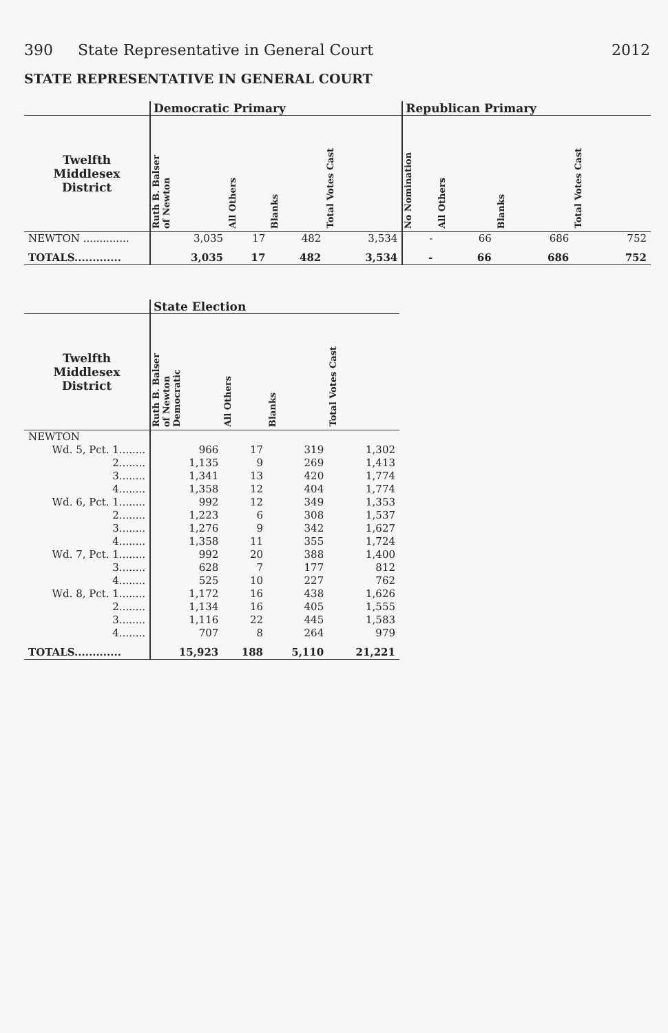390 State Representative in General Court
2012
STATE REPRESENTATIVE IN GENERAL COURT
| | Democratic Primary | | | | Republican Primary | | | |
| --- | --- | --- | --- | --- | --- | --- | --- | --- |
| Twelfth Middlesex District | Ruth B. Balser of Newton | All Others | Blanks | Total Votes Cast | No Nomination | All Others | Blanks | Total Votes Cast |
| NEWTON .............. | 3,035 | 17 | 482 | 3,534 | - | 66 | 686 | 752 |
| TOTALS............. | 3,035 | 17 | 482 | 3,534 | - | 66 | 686 | 752 |
| | State Election | | | |
| --- | --- | --- | --- | --- |
| Twelfth Middlesex District | Ruth B. Balser of Newton Democratic | All Others | Blanks | Total Votes Cast |
| NEWTON | | | | |
| Wd. 5, Pct. 1........ | 966 | 17 | 319 | 1,302 |
| 2........ | 1,135 | 9 | 269 | 1,413 |
| 3........ | 1,341 | 13 | 420 | 1,774 |
| 4........ | 1,358 | 12 | 404 | 1,774 |
| Wd. 6, Pct. 1........ | 992 | 12 | 349 | 1,353 |
| 2........ | 1,223 | 6 | 308 | 1,537 |
| 3........ | 1,276 | 9 | 342 | 1,627 |
| 4........ | 1,358 | 11 | 355 | 1,724 |
| Wd. 7, Pct. 1........ | 992 | 20 | 388 | 1,400 |
| 3........ | 628 | 7 | 177 | 812 |
| 4........ | 525 | 10 | 227 | 762 |
| Wd. 8, Pct. 1........ | 1,172 | 16 | 438 | 1,626 |
| 2........ | 1,134 | 16 | 405 | 1,555 |
| 3........ | 1,116 | 22 | 445 | 1,583 |
| 4........ | 707 | 8 | 264 | 979 |
| TOTALS............. | 15,923 | 188 | 5,110 | 21,221 |